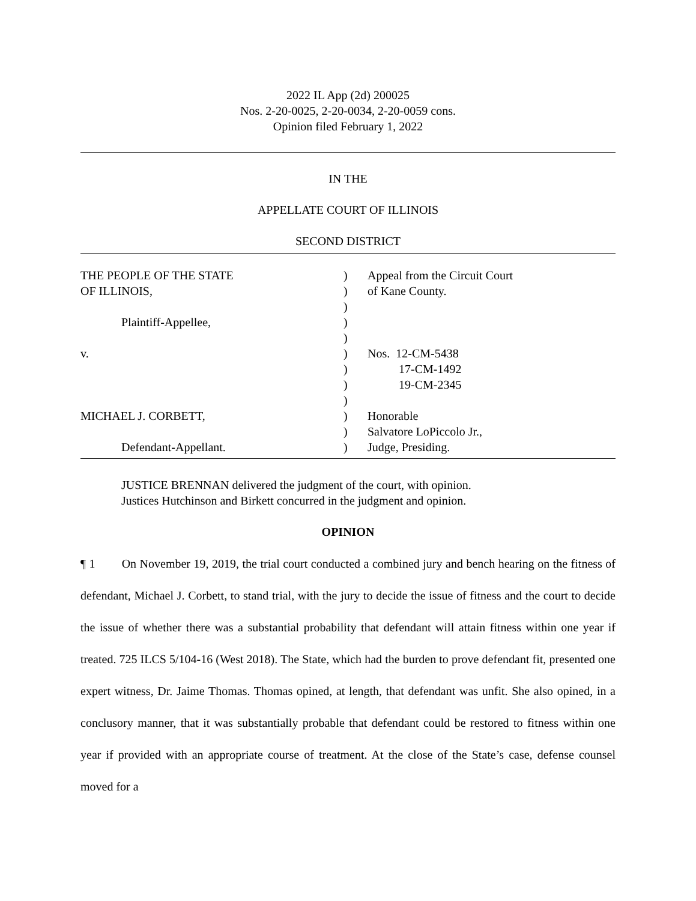2022 IL App (2d) 200025
Nos. 2-20-0025, 2-20-0034, 2-20-0059 cons.
Opinion filed February 1, 2022
IN THE
APPELLATE COURT OF ILLINOIS
SECOND DISTRICT
| THE PEOPLE OF THE STATE | ) | Appeal from the Circuit Court |
| OF ILLINOIS, | ) | of Kane County. |
| | ) | |
| Plaintiff-Appellee, | ) | |
| | ) | |
| v. | ) | Nos. 12-CM-5438 |
| | ) | 17-CM-1492 |
| | ) | 19-CM-2345 |
| | ) | |
| MICHAEL J. CORBETT, | ) | Honorable |
| | ) | Salvatore LoPiccolo Jr., |
| Defendant-Appellant. | ) | Judge, Presiding. |
JUSTICE BRENNAN delivered the judgment of the court, with opinion.
Justices Hutchinson and Birkett concurred in the judgment and opinion.
OPINION
¶ 1 On November 19, 2019, the trial court conducted a combined jury and bench hearing on the fitness of defendant, Michael J. Corbett, to stand trial, with the jury to decide the issue of fitness and the court to decide the issue of whether there was a substantial probability that defendant will attain fitness within one year if treated. 725 ILCS 5/104-16 (West 2018). The State, which had the burden to prove defendant fit, presented one expert witness, Dr. Jaime Thomas. Thomas opined, at length, that defendant was unfit. She also opined, in a conclusory manner, that it was substantially probable that defendant could be restored to fitness within one year if provided with an appropriate course of treatment. At the close of the State’s case, defense counsel moved for a